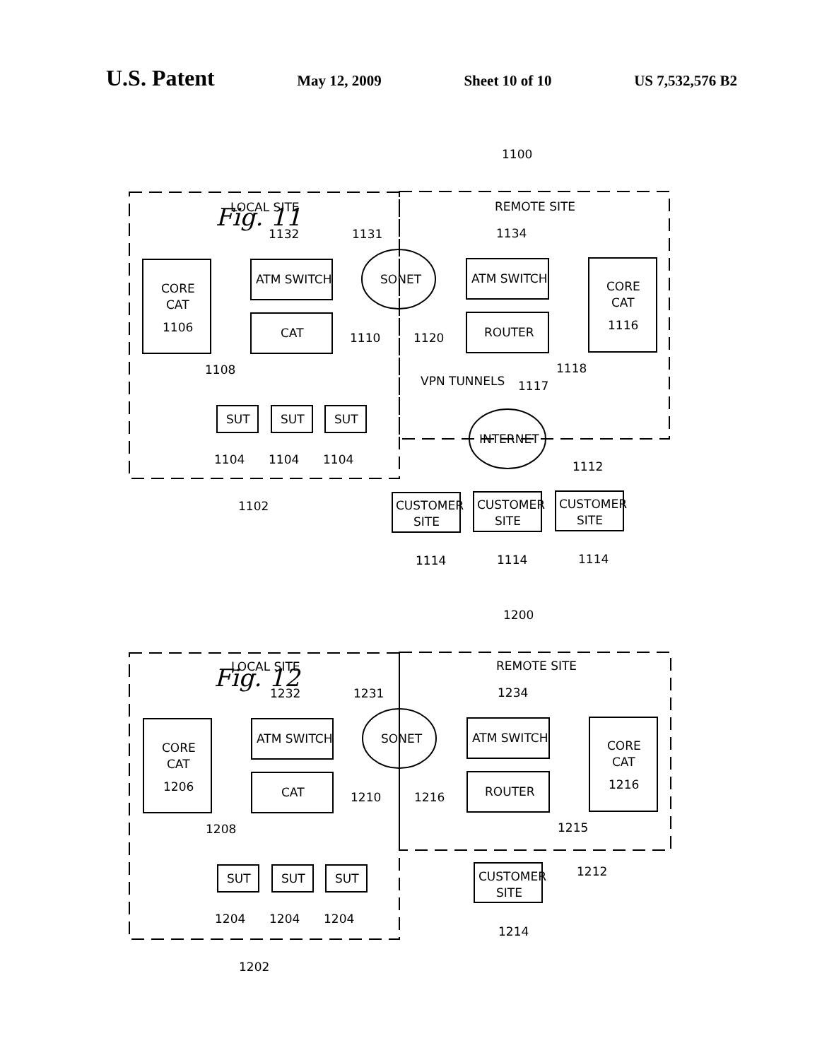U.S. Patent May 12, 2009 Sheet 10 of 10 US 7,532,576 B2
Fig. 11
1100
LOCAL SITE
REMOTE SITE
1132
1131
1134
CORE
CAT
1106
ATM SWITCH
SONET
ATM SWITCH
CORE
CAT
1116
CAT
1110
1120
ROUTER
1108
1118
VPN TUNNELS
1117
SUT
SUT
SUT
INTERNET
1104
1104
1104
1112
1102
CUSTOMER
SITE
CUSTOMER
SITE
CUSTOMER
SITE
1114
1114
1114
Fig. 12
1200
LOCAL SITE
REMOTE SITE
1232
1231
1234
CORE
CAT
1206
ATM SWITCH
SONET
ATM SWITCH
CORE
CAT
1216
CAT
1210
1216
ROUTER
1208
1215
SUT
SUT
SUT
1212
CUSTOMER
SITE
1204
1204
1204
1214
1202